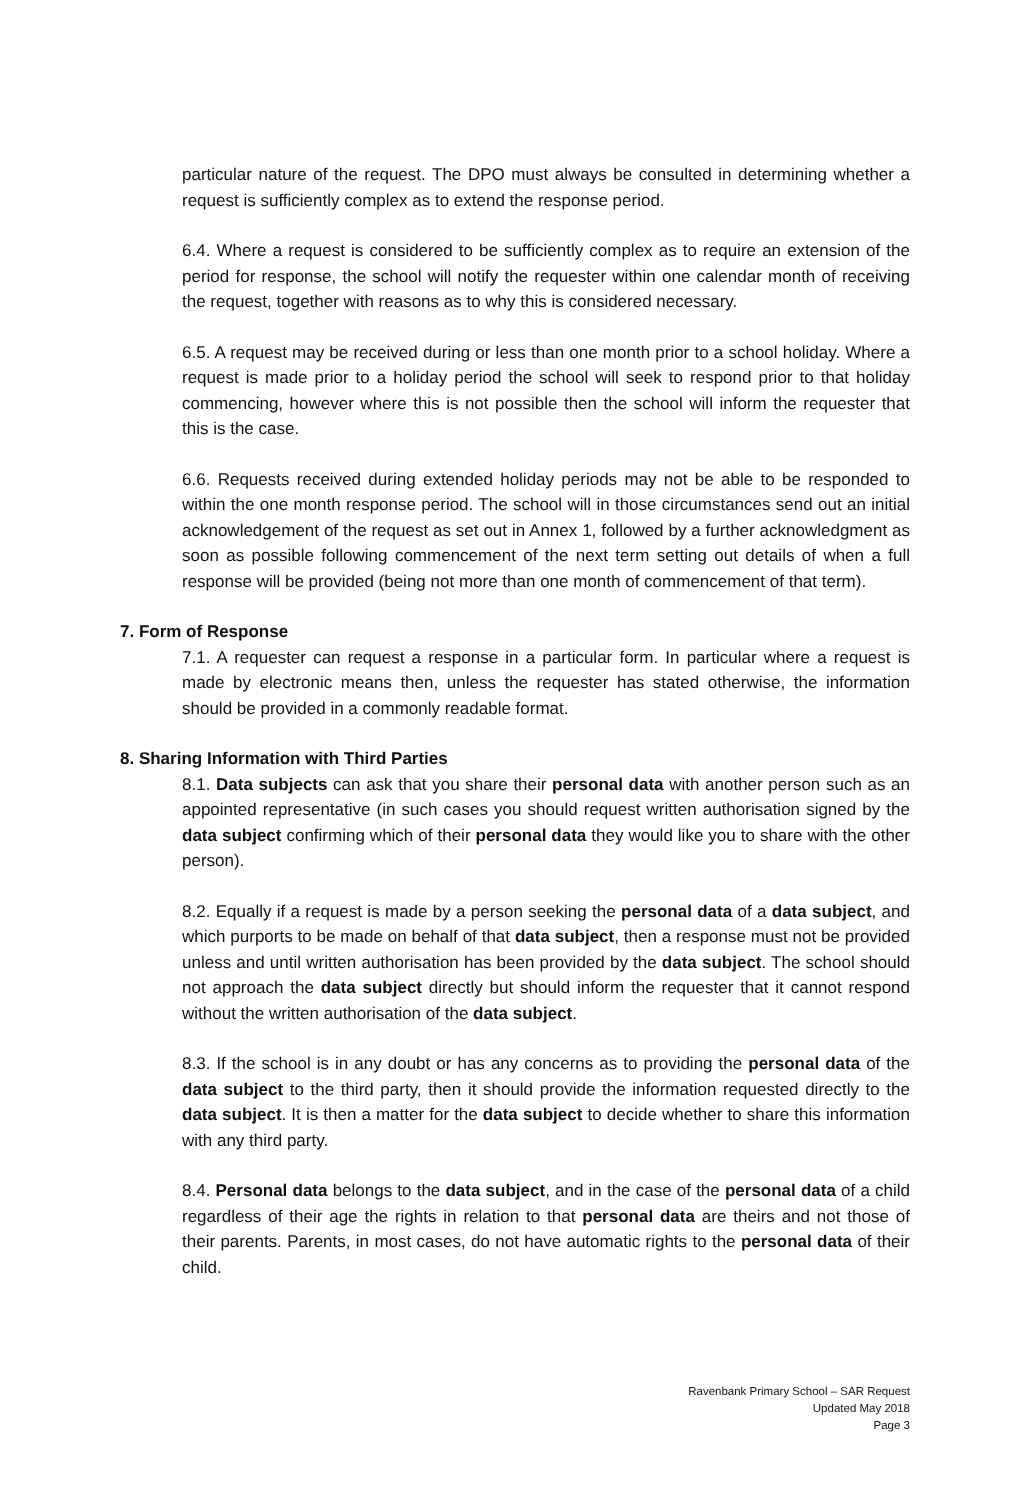particular nature of the request. The DPO must always be consulted in determining whether a request is sufficiently complex as to extend the response period.
6.4. Where a request is considered to be sufficiently complex as to require an extension of the period for response, the school will notify the requester within one calendar month of receiving the request, together with reasons as to why this is considered necessary.
6.5. A request may be received during or less than one month prior to a school holiday. Where a request is made prior to a holiday period the school will seek to respond prior to that holiday commencing, however where this is not possible then the school will inform the requester that this is the case.
6.6. Requests received during extended holiday periods may not be able to be responded to within the one month response period. The school will in those circumstances send out an initial acknowledgement of the request as set out in Annex 1, followed by a further acknowledgment as soon as possible following commencement of the next term setting out details of when a full response will be provided (being not more than one month of commencement of that term).
7. Form of Response
7.1. A requester can request a response in a particular form. In particular where a request is made by electronic means then, unless the requester has stated otherwise, the information should be provided in a commonly readable format.
8. Sharing Information with Third Parties
8.1. Data subjects can ask that you share their personal data with another person such as an appointed representative (in such cases you should request written authorisation signed by the data subject confirming which of their personal data they would like you to share with the other person).
8.2. Equally if a request is made by a person seeking the personal data of a data subject, and which purports to be made on behalf of that data subject, then a response must not be provided unless and until written authorisation has been provided by the data subject. The school should not approach the data subject directly but should inform the requester that it cannot respond without the written authorisation of the data subject.
8.3. If the school is in any doubt or has any concerns as to providing the personal data of the data subject to the third party, then it should provide the information requested directly to the data subject. It is then a matter for the data subject to decide whether to share this information with any third party.
8.4. Personal data belongs to the data subject, and in the case of the personal data of a child regardless of their age the rights in relation to that personal data are theirs and not those of their parents. Parents, in most cases, do not have automatic rights to the personal data of their child.
Ravenbank Primary School – SAR Request
Updated May 2018
Page 3